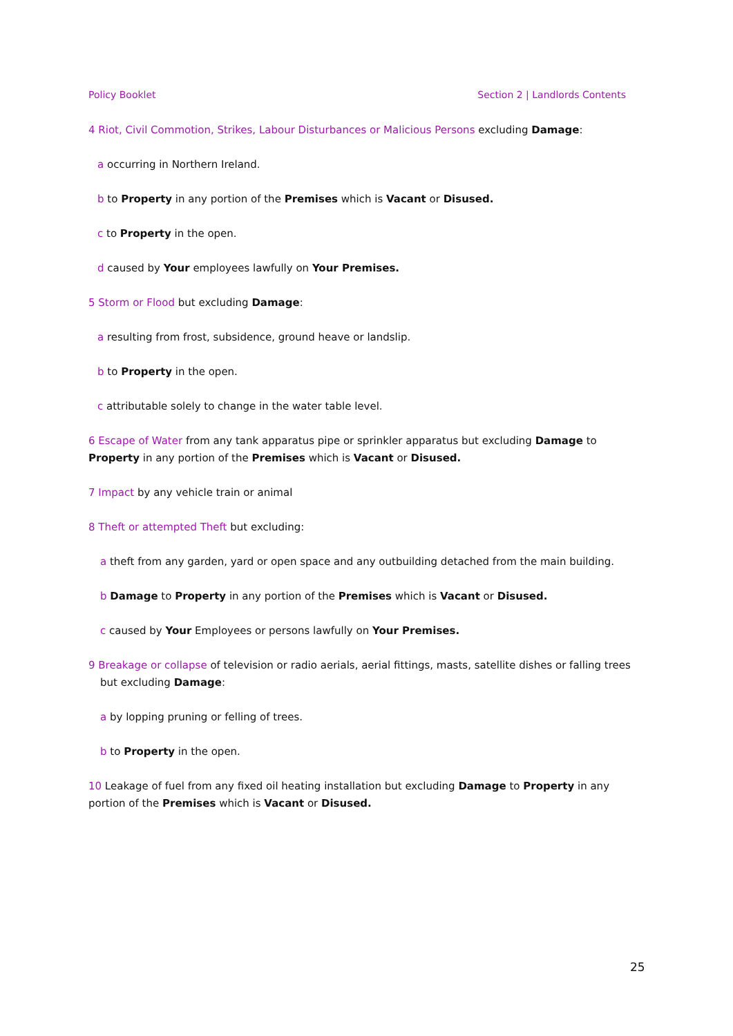Policy Booklet Section 2 | Landlords Contents
4 Riot, Civil Commotion, Strikes, Labour Disturbances or Malicious Persons excluding Damage:
a occurring in Northern Ireland.
b to Property in any portion of the Premises which is Vacant or Disused.
c to Property in the open.
d caused by Your employees lawfully on Your Premises.
5 Storm or Flood but excluding Damage:
a resulting from frost, subsidence, ground heave or landslip.
b to Property in the open.
c attributable solely to change in the water table level.
6 Escape of Water from any tank apparatus pipe or sprinkler apparatus but excluding Damage to Property in any portion of the Premises which is Vacant or Disused.
7 Impact by any vehicle train or animal
8 Theft or attempted Theft but excluding:
a theft from any garden, yard or open space and any outbuilding detached from the main building.
b Damage to Property in any portion of the Premises which is Vacant or Disused.
c caused by Your Employees or persons lawfully on Your Premises.
9 Breakage or collapse of television or radio aerials, aerial fittings, masts, satellite dishes or falling trees but excluding Damage:
a by lopping pruning or felling of trees.
b to Property in the open.
10 Leakage of fuel from any fixed oil heating installation but excluding Damage to Property in any portion of the Premises which is Vacant or Disused.
25